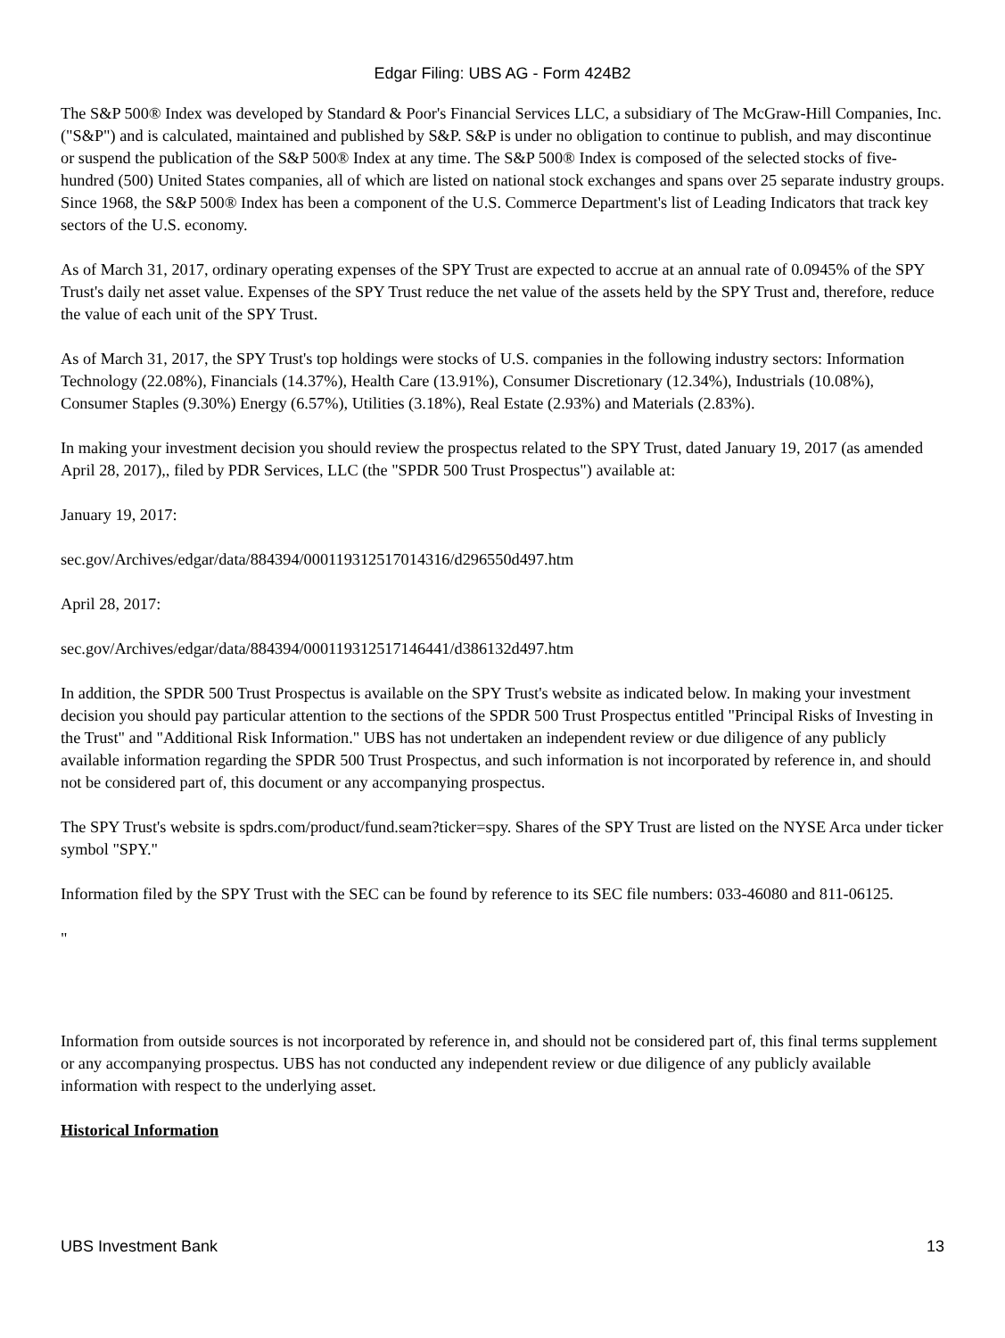Edgar Filing: UBS AG - Form 424B2
The S&P 500® Index was developed by Standard & Poor's Financial Services LLC, a subsidiary of The McGraw-Hill Companies, Inc. ("S&P") and is calculated, maintained and published by S&P. S&P is under no obligation to continue to publish, and may discontinue or suspend the publication of the S&P 500® Index at any time. The S&P 500® Index is composed of the selected stocks of five-hundred (500) United States companies, all of which are listed on national stock exchanges and spans over 25 separate industry groups. Since 1968, the S&P 500® Index has been a component of the U.S. Commerce Department's list of Leading Indicators that track key sectors of the U.S. economy.
As of March 31, 2017, ordinary operating expenses of the SPY Trust are expected to accrue at an annual rate of 0.0945% of the SPY Trust's daily net asset value. Expenses of the SPY Trust reduce the net value of the assets held by the SPY Trust and, therefore, reduce the value of each unit of the SPY Trust.
As of March 31, 2017, the SPY Trust's top holdings were stocks of U.S. companies in the following industry sectors: Information Technology (22.08%), Financials (14.37%), Health Care (13.91%), Consumer Discretionary (12.34%), Industrials (10.08%), Consumer Staples (9.30%) Energy (6.57%), Utilities (3.18%), Real Estate (2.93%) and Materials (2.83%).
In making your investment decision you should review the prospectus related to the SPY Trust, dated January 19, 2017 (as amended April 28, 2017),, filed by PDR Services, LLC (the "SPDR 500 Trust Prospectus") available at:
January 19, 2017:
sec.gov/Archives/edgar/data/884394/000119312517014316/d296550d497.htm
April 28, 2017:
sec.gov/Archives/edgar/data/884394/000119312517146441/d386132d497.htm
In addition, the SPDR 500 Trust Prospectus is available on the SPY Trust's website as indicated below. In making your investment decision you should pay particular attention to the sections of the SPDR 500 Trust Prospectus entitled "Principal Risks of Investing in the Trust" and "Additional Risk Information." UBS has not undertaken an independent review or due diligence of any publicly available information regarding the SPDR 500 Trust Prospectus, and such information is not incorporated by reference in, and should not be considered part of, this document or any accompanying prospectus.
The SPY Trust's website is spdrs.com/product/fund.seam?ticker=spy. Shares of the SPY Trust are listed on the NYSE Arca under ticker symbol "SPY."
Information filed by the SPY Trust with the SEC can be found by reference to its SEC file numbers: 033-46080 and 811-06125.
"
Information from outside sources is not incorporated by reference in, and should not be considered part of, this final terms supplement or any accompanying prospectus. UBS has not conducted any independent review or due diligence of any publicly available information with respect to the underlying asset.
Historical Information
UBS Investment Bank 13